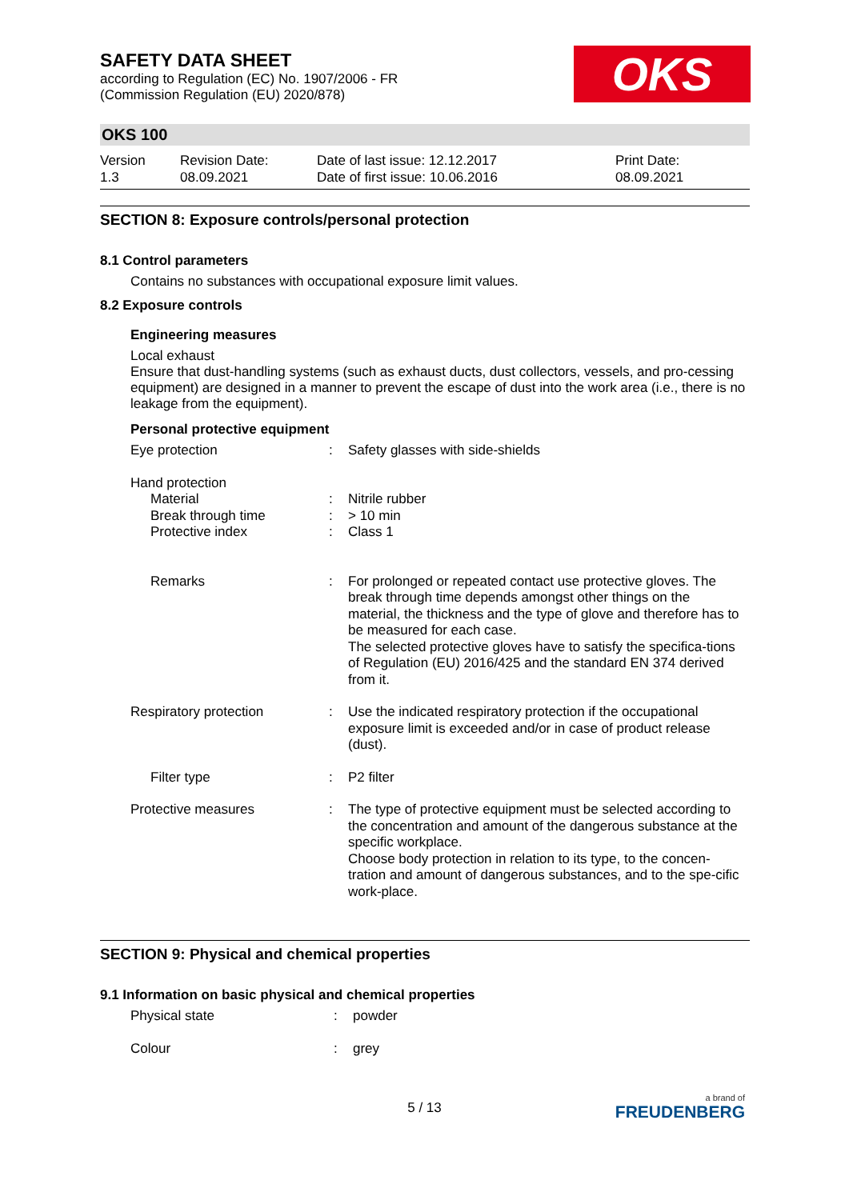OKS
SAFETY DATA SHEET
according to Regulation (EC) No. 1907/2006 - FR
(Commission Regulation (EU) 2020/878)
OKS 100
Version
1.3
Revision Date:
08.09.2021
Date of last issue: 12.12.2017
Date of first issue: 10.06.2016
Print Date:
08.09.2021
SECTION 8: Exposure controls/personal protection
8.1 Control parameters
Contains no substances with occupational exposure limit values.
8.2 Exposure controls
Engineering measures
Local exhaust
Ensure that dust-handling systems (such as exhaust ducts, dust collectors, vessels, and pro-cessing equipment) are designed in a manner to prevent the escape of dust into the work area (i.e., there is no leakage from the equipment).
Personal protective equipment
| Eye protection | : | Safety glasses with side-shields |
| Hand protection | | |
| Material | : | Nitrile rubber |
| Break through time | : | > 10 min |
| Protective index | : | Class 1 |
| Remarks | : | For prolonged or repeated contact use protective gloves. The break through time depends amongst other things on the material, the thickness and the type of glove and therefore has to be measured for each case. The selected protective gloves have to satisfy the specifica-tions of Regulation (EU) 2016/425 and the standard EN 374 derived from it. |
| Respiratory protection | : | Use the indicated respiratory protection if the occupational exposure limit is exceeded and/or in case of product release (dust). |
| Filter type | : | P2 filter |
| Protective measures | : | The type of protective equipment must be selected according to the concentration and amount of the dangerous substance at the specific workplace. Choose body protection in relation to its type, to the concen-tration and amount of dangerous substances, and to the spe-cific work-place. |
SECTION 9: Physical and chemical properties
9.1 Information on basic physical and chemical properties
| Physical state | : | powder |
| Colour | : | grey |
5 / 13
a brand of
FREUDENBERG